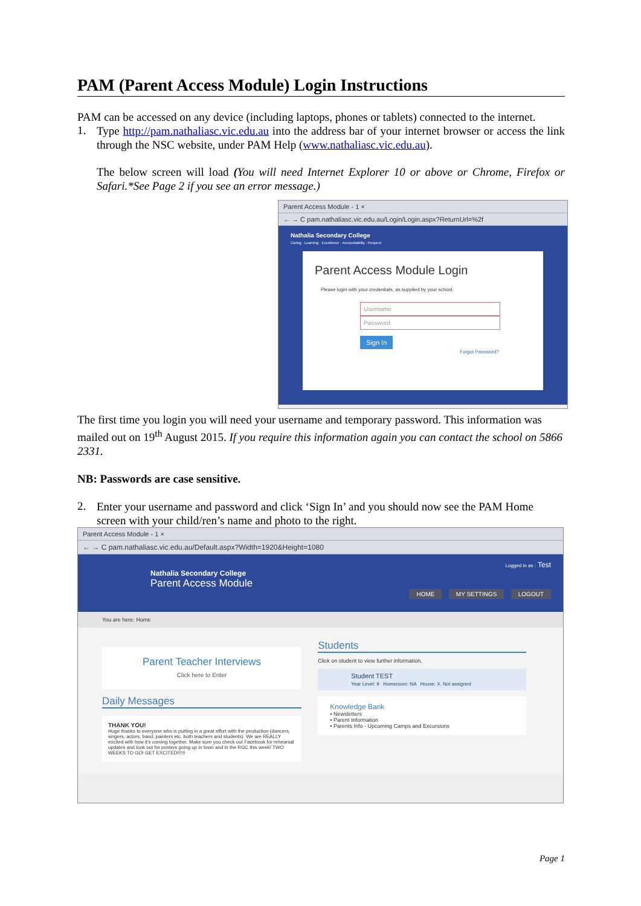PAM (Parent Access Module) Login Instructions
PAM can be accessed on any device (including laptops, phones or tablets) connected to the internet.
1.
Type http://pam.nathaliasc.vic.edu.au into the address bar of your internet browser or access the link through the NSC website, under PAM Help (www.nathaliasc.vic.edu.au).
The below screen will load (You will need Internet Explorer 10 or above or Chrome, Firefox or Safari.*See Page 2 if you see an error message.)
Parent Access Module - 1 ×
← → C pam.nathaliasc.vic.edu.au/Login/Login.aspx?ReturnUrl=%2f
Nathalia Secondary College
Caring · Learning · Excellence · Accountability · Respect
Parent Access Module Login
Please login with your credentials, as supplied by your school.
Username
Password
Sign In
Forgot Password?
The first time you login you will need your username and temporary password. This information was mailed out on 19<sup>th</sup> August 2015. If you require this information again you can contact the school on 5866 2331.
NB: Passwords are case sensitive.
2.
Enter your username and password and click ‘Sign In’ and you should now see the PAM Home screen with your child/ren’s name and photo to the right.
Parent Access Module - 1 ×
← → C pam.nathaliasc.vic.edu.au/Default.aspx?Width=1920&Height=1080
Logged in as : Test
Nathalia Secondary College
Parent Access Module
HOME MY SETTINGS LOGOUT
You are here: Home
Parent Teacher Interviews
Click here to Enter
Daily Messages
THANK YOU!
Huge thanks to everyone who is putting in a great effort with the production (dancers, singers, actors, band, painters etc. both teachers and students). We are REALLY excited with how it's coming together. Make sure you check out Facebook for rehearsal updates and look out for posters going up in town and in the RGC this week! TWO WEEKS TO GO! GET EXCITED!!!!!!
Students
Click on student to view further information.
Student TEST
Year Level: 9 Homeroom: NA House: X. Not assigned
Knowledge Bank
• Newsletters
• Parent Information
• Parents Info - Upcoming Camps and Excursions
Page 1